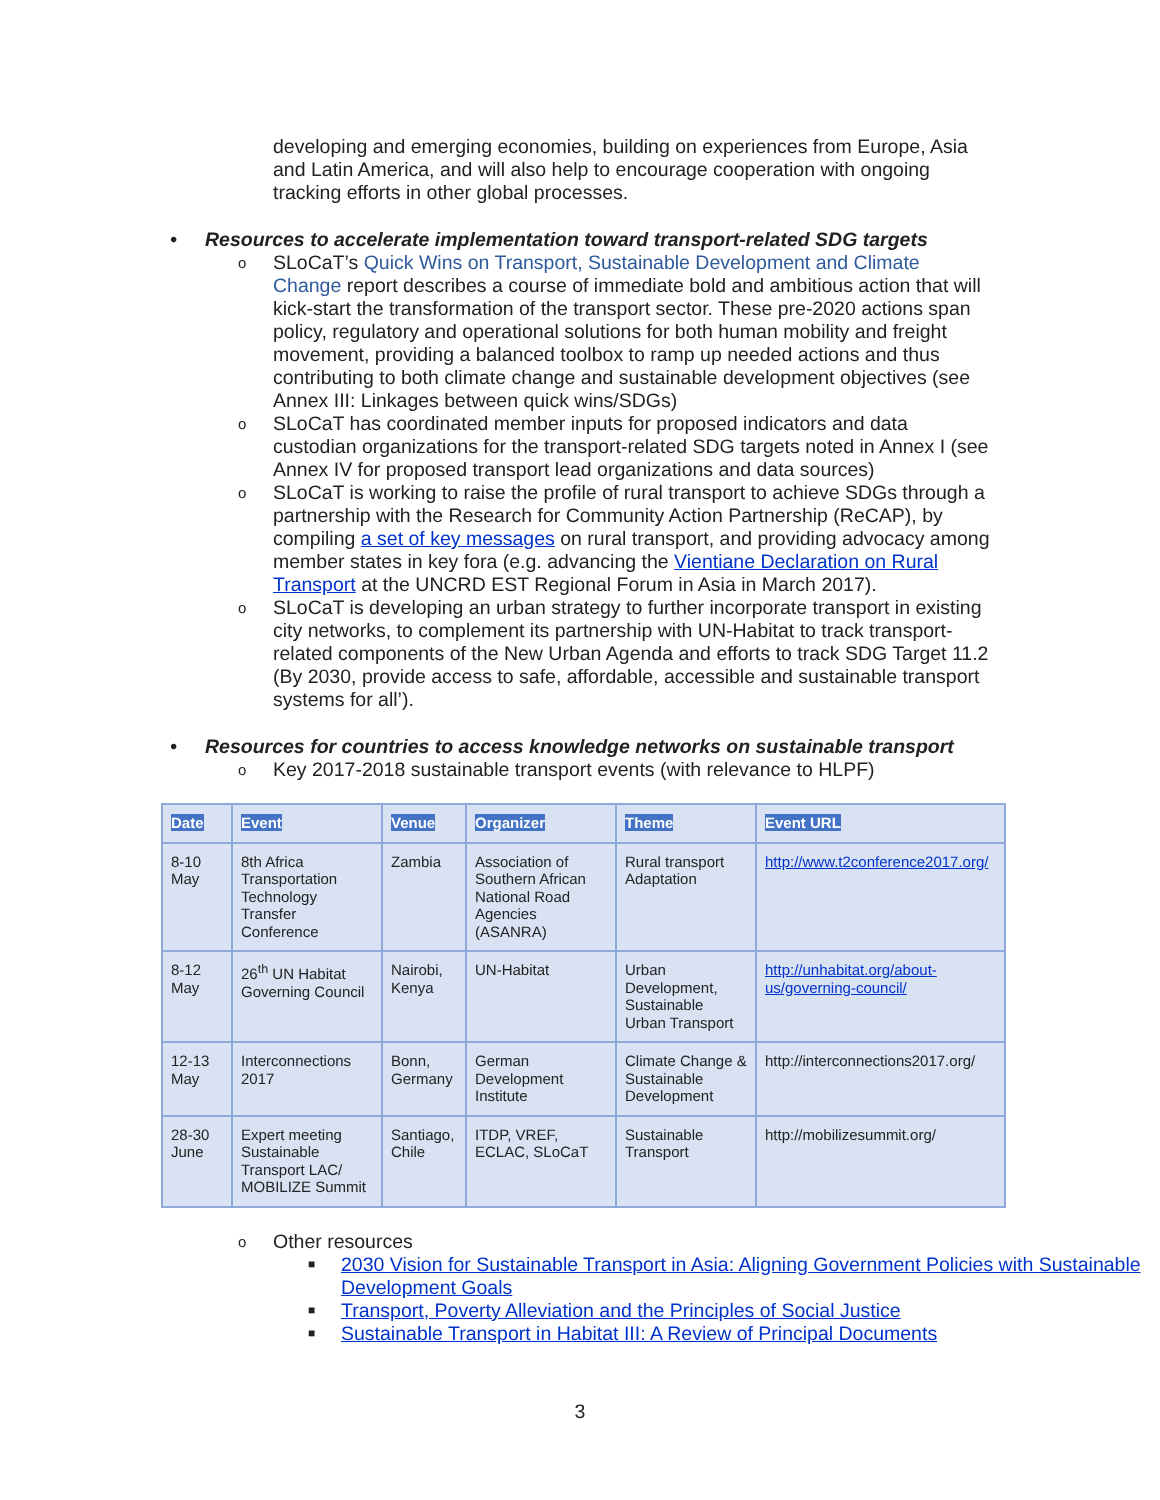developing and emerging economies, building on experiences from Europe, Asia and Latin America, and will also help to encourage cooperation with ongoing tracking efforts in other global processes.
• Resources to accelerate implementation toward transport-related SDG targets
o SLoCaT’s Quick Wins on Transport, Sustainable Development and Climate Change report describes a course of immediate bold and ambitious action that will kick-start the transformation of the transport sector. These pre-2020 actions span policy, regulatory and operational solutions for both human mobility and freight movement, providing a balanced toolbox to ramp up needed actions and thus contributing to both climate change and sustainable development objectives (see Annex III: Linkages between quick wins/SDGs)
o SLoCaT has coordinated member inputs for proposed indicators and data custodian organizations for the transport-related SDG targets noted in Annex I (see Annex IV for proposed transport lead organizations and data sources)
o SLoCaT is working to raise the profile of rural transport to achieve SDGs through a partnership with the Research for Community Action Partnership (ReCAP), by compiling a set of key messages on rural transport, and providing advocacy among member states in key fora (e.g. advancing the Vientiane Declaration on Rural Transport at the UNCRD EST Regional Forum in Asia in March 2017).
o SLoCaT is developing an urban strategy to further incorporate transport in existing city networks, to complement its partnership with UN-Habitat to track transport-related components of the New Urban Agenda and efforts to track SDG Target 11.2 (By 2030, provide access to safe, affordable, accessible and sustainable transport systems for all’).
• Resources for countries to access knowledge networks on sustainable transport
o Key 2017-2018 sustainable transport events (with relevance to HLPF)
| Date | Event | Venue | Organizer | Theme | Event URL |
| --- | --- | --- | --- | --- | --- |
| 8-10 May | 8th Africa Transportation Technology Transfer Conference | Zambia | Association of Southern African National Road Agencies (ASANRA) | Rural transport Adaptation | http://www.t2conference2017.org/ |
| 8-12 May | 26<sup>th</sup> UN Habitat Governing Council | Nairobi, Kenya | UN-Habitat | Urban Development, Sustainable Urban Transport | http://unhabitat.org/about-us/governing-council/ |
| 12-13 May | Interconnections 2017 | Bonn, Germany | German Development Institute | Climate Change & Sustainable Development | http://interconnections2017.org/ |
| 28-30 June | Expert meeting Sustainable Transport LAC/ MOBILIZE Summit | Santiago, Chile | ITDP, VREF, ECLAC, SLoCaT | Sustainable Transport | http://mobilizesummit.org/ |
o Other resources
■ 2030 Vision for Sustainable Transport in Asia: Aligning Government Policies with Sustainable Development Goals
■ Transport, Poverty Alleviation and the Principles of Social Justice
■ Sustainable Transport in Habitat III: A Review of Principal Documents
3